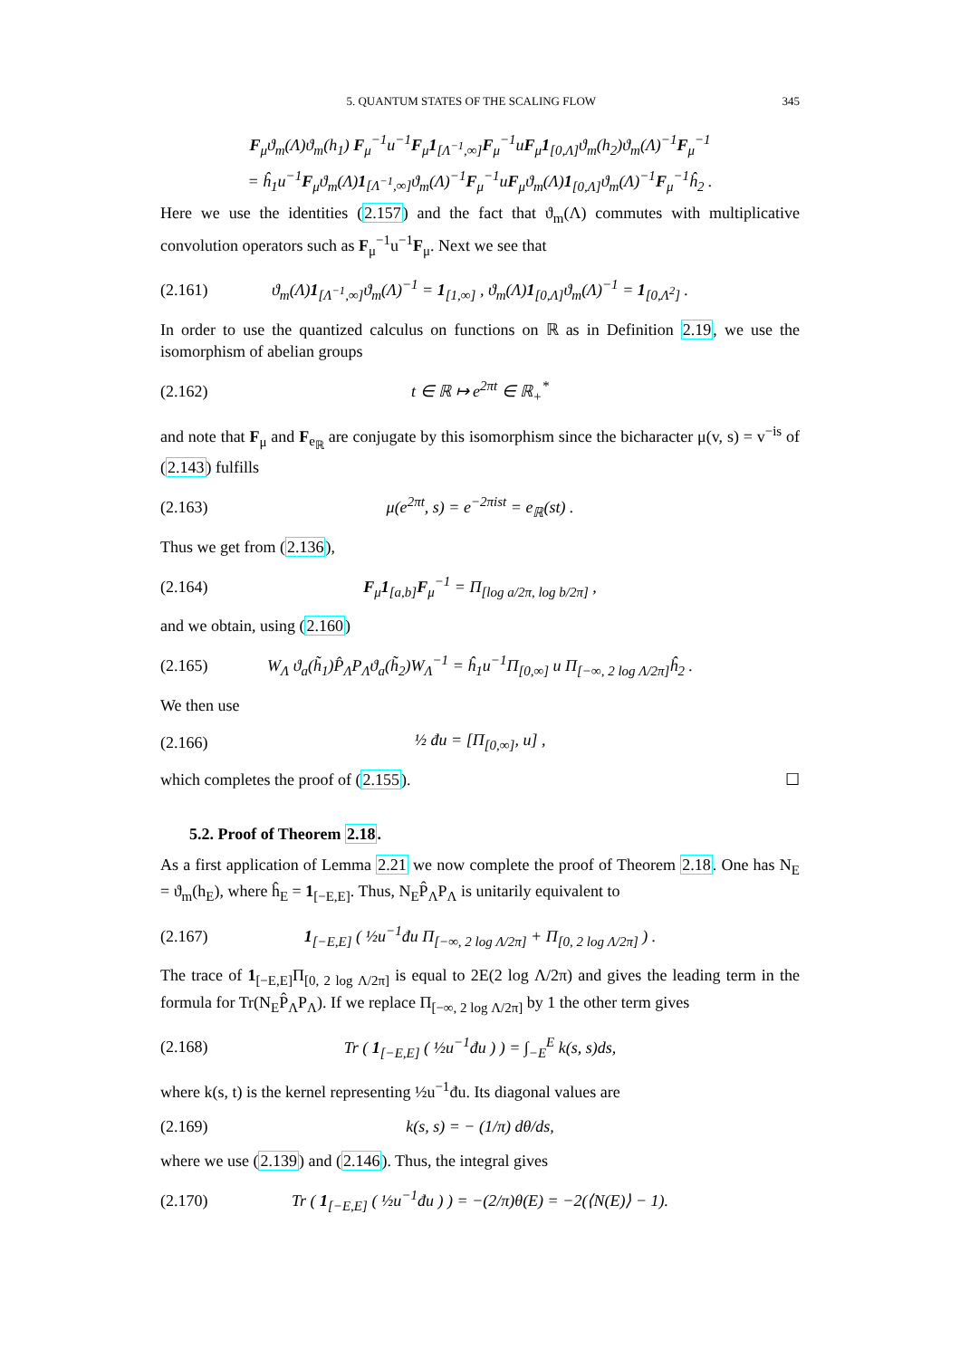5. QUANTUM STATES OF THE SCALING FLOW 345
F<sub>μ</sub>ϑ<sub>m</sub>(Λ)ϑ<sub>m</sub>(h<sub>1</sub>) F<sub>μ</sub><sup>−1</sup>u<sup>−1</sup>F<sub>μ</sub>1<sub>[Λ<sup>−1</sup>,∞]</sub>F<sub>μ</sub><sup>−1</sup>uF<sub>μ</sub>1<sub>[0,Λ]</sub>ϑ<sub>m</sub>(h<sub>2</sub>)ϑ<sub>m</sub>(Λ)<sup>−1</sup>F<sub>μ</sub><sup>−1</sup>
= ĥ<sub>1</sub>u<sup>−1</sup>F<sub>μ</sub>ϑ<sub>m</sub>(Λ)1<sub>[Λ<sup>−1</sup>,∞]</sub>ϑ<sub>m</sub>(Λ)<sup>−1</sup>F<sub>μ</sub><sup>−1</sup>uF<sub>μ</sub>ϑ<sub>m</sub>(Λ)1<sub>[0,Λ]</sub>ϑ<sub>m</sub>(Λ)<sup>−1</sup>F<sub>μ</sub><sup>−1</sup>ĥ<sub>2</sub> .
Here we use the identities (2.157) and the fact that ϑ<sub>m</sub>(Λ) commutes with multiplicative convolution operators such as F<sub>μ</sub><sup>−1</sup>u<sup>−1</sup>F<sub>μ</sub>. Next we see that
(2.161) ϑ<sub>m</sub>(Λ)1<sub>[Λ<sup>−1</sup>,∞]</sub>ϑ<sub>m</sub>(Λ)<sup>−1</sup> = 1<sub>[1,∞]</sub> , ϑ<sub>m</sub>(Λ)1<sub>[0,Λ]</sub>ϑ<sub>m</sub>(Λ)<sup>−1</sup> = 1<sub>[0,Λ<sup>2</sup>]</sub> .
In order to use the quantized calculus on functions on ℝ as in Definition 2.19, we use the isomorphism of abelian groups
(2.162) t ∈ ℝ ↦ e<sup>2πt</sup> ∈ ℝ<sub>+</sub><sup>*</sup>
and note that F<sub>μ</sub> and F<sub>e<sub>ℝ</sub></sub> are conjugate by this isomorphism since the bicharacter μ(v, s) = v<sup>−is</sup> of (2.143) fulfills
(2.163) μ(e<sup>2πt</sup>, s) = e<sup>−2πist</sup> = e<sub>ℝ</sub>(st) .
Thus we get from (2.136),
(2.164) F<sub>μ</sub>1<sub>[a,b]</sub>F<sub>μ</sub><sup>−1</sup> = Π<sub>[log a/2π, log b/2π]</sub> ,
and we obtain, using (2.160)
(2.165) W<sub>Λ</sub> ϑ<sub>a</sub>(h̃<sub>1</sub>)P̂<sub>Λ</sub>P<sub>Λ</sub>ϑ<sub>a</sub>(h̃<sub>2</sub>)W<sub>Λ</sub><sup>−1</sup> = ĥ<sub>1</sub>u<sup>−1</sup>Π<sub>[0,∞]</sub> u Π<sub>[−∞, 2 log Λ/2π]</sub>ĥ<sub>2</sub> .
We then use
(2.166) ½ đu = [Π<sub>[0,∞]</sub>, u] ,
which completes the proof of (2.155). ☐
5.2. Proof of Theorem 2.18.
As a first application of Lemma 2.21 we now complete the proof of Theorem 2.18. One has N<sub>E</sub> = ϑ<sub>m</sub>(h<sub>E</sub>), where ĥ<sub>E</sub> = 1<sub>[−E,E]</sub>. Thus, N<sub>E</sub>P̂<sub>Λ</sub>P<sub>Λ</sub> is unitarily equivalent to
(2.167) 1<sub>[−E,E]</sub> ( ½u<sup>−1</sup>đu Π<sub>[−∞, 2 log Λ/2π]</sub> + Π<sub>[0, 2 log Λ/2π]</sub> ) .
The trace of 1<sub>[−E,E]</sub>Π<sub>[0, 2 log Λ/2π]</sub> is equal to 2E(2 log Λ/2π) and gives the leading term in the formula for Tr(N<sub>E</sub>P̂<sub>Λ</sub>P<sub>Λ</sub>). If we replace Π<sub>[−∞, 2 log Λ/2π]</sub> by 1 the other term gives
(2.168) Tr ( 1<sub>[−E,E]</sub> ( ½u<sup>−1</sup>đu ) ) = ∫<sub>−E</sub><sup>E</sup> k(s, s)ds,
where k(s, t) is the kernel representing ½u<sup>−1</sup>đu. Its diagonal values are
(2.169) k(s, s) = − (1/π) dθ/ds,
where we use (2.139) and (2.146). Thus, the integral gives
(2.170) Tr ( 1<sub>[−E,E]</sub> ( ½u<sup>−1</sup>đu ) ) = −(2/π)θ(E) = −2(⟨N(E)⟩ − 1).